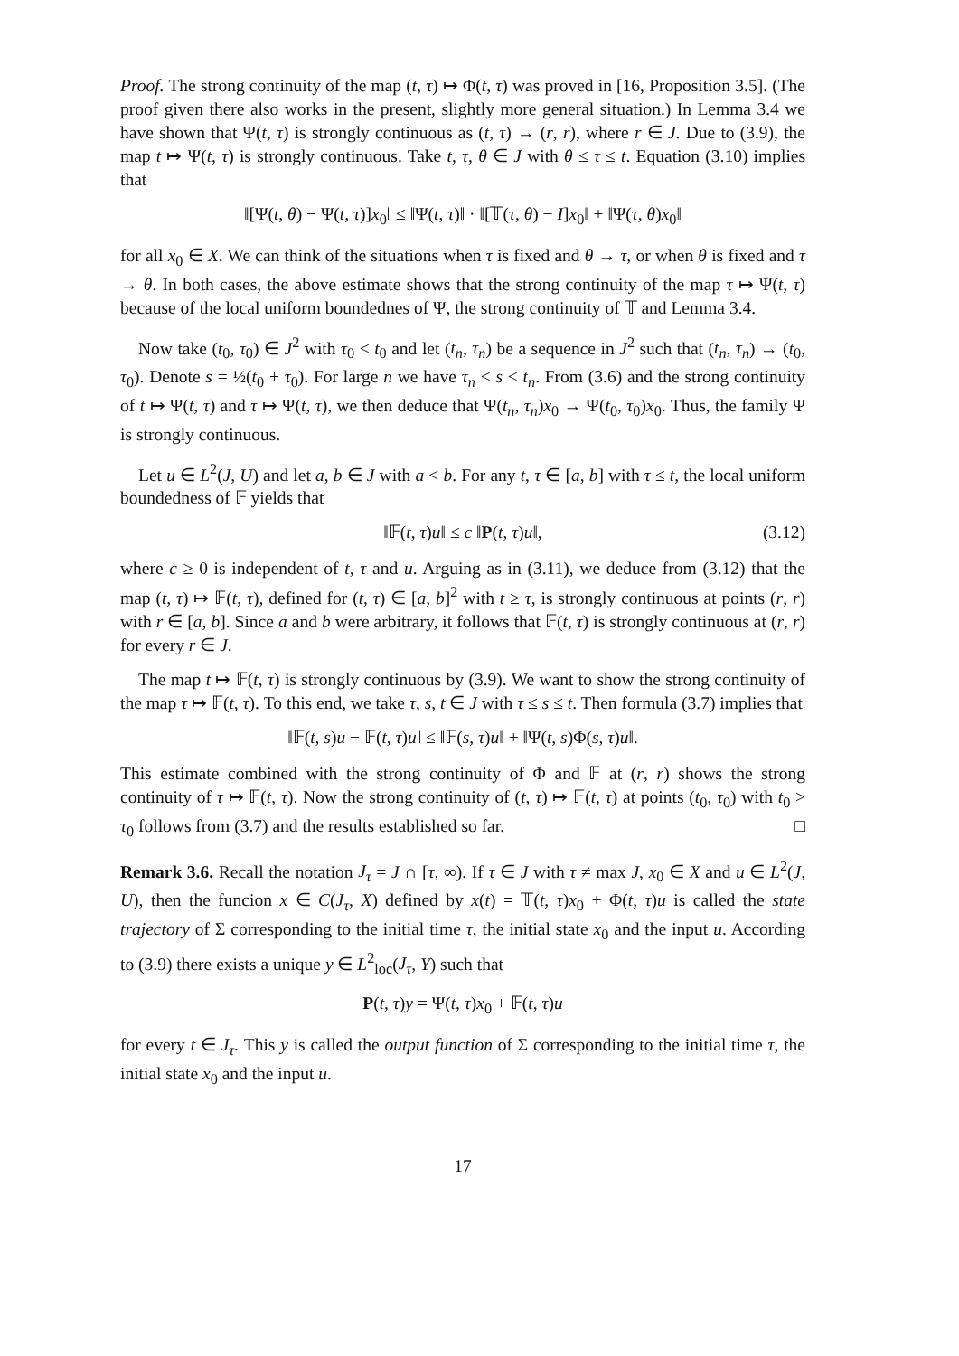Proof. The strong continuity of the map (t, τ) ↦ Φ(t, τ) was proved in [16, Proposition 3.5]. (The proof given there also works in the present, slightly more general situation.) In Lemma 3.4 we have shown that Ψ(t, τ) is strongly continuous as (t, τ) → (r, r), where r ∈ J. Due to (3.9), the map t ↦ Ψ(t, τ) is strongly continuous. Take t, τ, θ ∈ J with θ ≤ τ ≤ t. Equation (3.10) implies that
‖[Ψ(t, θ) − Ψ(t, τ)]x<sub>0</sub>‖ ≤ ‖Ψ(t, τ)‖ · ‖[𝕋(τ, θ) − I]x<sub>0</sub>‖ + ‖Ψ(τ, θ)x<sub>0</sub>‖
for all x<sub>0</sub> ∈ X. We can think of the situations when τ is fixed and θ → τ, or when θ is fixed and τ → θ. In both cases, the above estimate shows that the strong continuity of the map τ ↦ Ψ(t, τ) because of the local uniform boundednes of Ψ, the strong continuity of 𝕋 and Lemma 3.4.
Now take (t<sub>0</sub>, τ<sub>0</sub>) ∈ J<sup>2</sup> with τ<sub>0</sub> < t<sub>0</sub> and let (t<sub>n</sub>, τ<sub>n</sub>) be a sequence in J<sup>2</sup> such that (t<sub>n</sub>, τ<sub>n</sub>) → (t<sub>0</sub>, τ<sub>0</sub>). Denote s = ½(t<sub>0</sub> + τ<sub>0</sub>). For large n we have τ<sub>n</sub> < s < t<sub>n</sub>. From (3.6) and the strong continuity of t ↦ Ψ(t, τ) and τ ↦ Ψ(t, τ), we then deduce that Ψ(t<sub>n</sub>, τ<sub>n</sub>)x<sub>0</sub> → Ψ(t<sub>0</sub>, τ<sub>0</sub>)x<sub>0</sub>. Thus, the family Ψ is strongly continuous.
Let u ∈ L<sup>2</sup>(J, U) and let a, b ∈ J with a < b. For any t, τ ∈ [a, b] with τ ≤ t, the local uniform boundedness of 𝔽 yields that
‖𝔽(t, τ)u‖ ≤ c ‖P(t, τ)u‖, (3.12)
where c ≥ 0 is independent of t, τ and u. Arguing as in (3.11), we deduce from (3.12) that the map (t, τ) ↦ 𝔽(t, τ), defined for (t, τ) ∈ [a, b]<sup>2</sup> with t ≥ τ, is strongly continuous at points (r, r) with r ∈ [a, b]. Since a and b were arbitrary, it follows that 𝔽(t, τ) is strongly continuous at (r, r) for every r ∈ J.
The map t ↦ 𝔽(t, τ) is strongly continuous by (3.9). We want to show the strong continuity of the map τ ↦ 𝔽(t, τ). To this end, we take τ, s, t ∈ J with τ ≤ s ≤ t. Then formula (3.7) implies that
‖𝔽(t, s)u − 𝔽(t, τ)u‖ ≤ ‖𝔽(s, τ)u‖ + ‖Ψ(t, s)Φ(s, τ)u‖.
This estimate combined with the strong continuity of Φ and 𝔽 at (r, r) shows the strong continuity of τ ↦ 𝔽(t, τ). Now the strong continuity of (t, τ) ↦ 𝔽(t, τ) at points (t<sub>0</sub>, τ<sub>0</sub>) with t<sub>0</sub> > τ<sub>0</sub> follows from (3.7) and the results established so far. □
Remark 3.6. Recall the notation J<sub>τ</sub> = J ∩ [τ, ∞). If τ ∈ J with τ ≠ max J, x<sub>0</sub> ∈ X and u ∈ L<sup>2</sup>(J, U), then the funcion x ∈ C(J<sub>τ</sub>, X) defined by x(t) = 𝕋(t, τ)x<sub>0</sub> + Φ(t, τ)u is called the state trajectory of Σ corresponding to the initial time τ, the initial state x<sub>0</sub> and the input u. According to (3.9) there exists a unique y ∈ L<sup>2</sup><sub>loc</sub>(J<sub>τ</sub>, Y) such that
P(t, τ)y = Ψ(t, τ)x<sub>0</sub> + 𝔽(t, τ)u
for every t ∈ J<sub>τ</sub>. This y is called the output function of Σ corresponding to the initial time τ, the initial state x<sub>0</sub> and the input u.
17